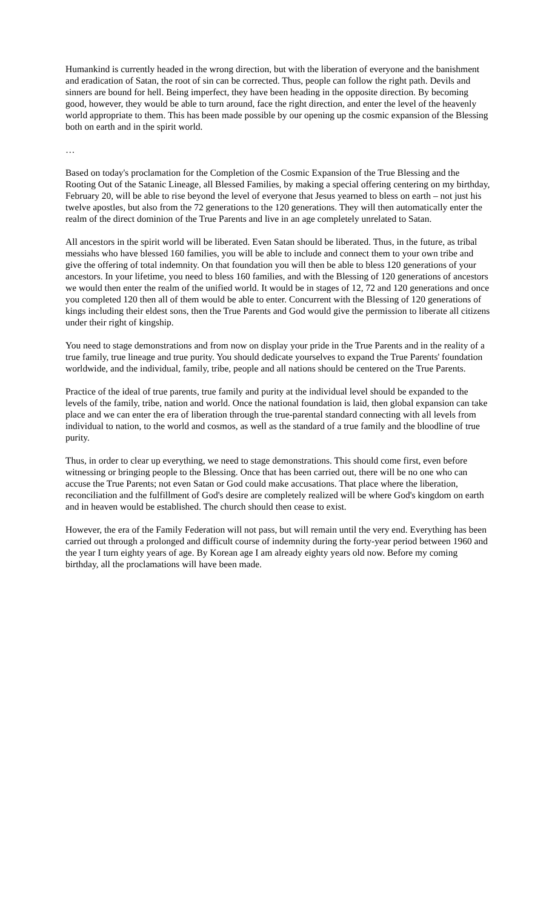Humankind is currently headed in the wrong direction, but with the liberation of everyone and the banishment and eradication of Satan, the root of sin can be corrected. Thus, people can follow the right path. Devils and sinners are bound for hell. Being imperfect, they have been heading in the opposite direction. By becoming good, however, they would be able to turn around, face the right direction, and enter the level of the heavenly world appropriate to them. This has been made possible by our opening up the cosmic expansion of the Blessing both on earth and in the spirit world.
…
Based on today's proclamation for the Completion of the Cosmic Expansion of the True Blessing and the Rooting Out of the Satanic Lineage, all Blessed Families, by making a special offering centering on my birthday, February 20, will be able to rise beyond the level of everyone that Jesus yearned to bless on earth – not just his twelve apostles, but also from the 72 generations to the 120 generations. They will then automatically enter the realm of the direct dominion of the True Parents and live in an age completely unrelated to Satan.
All ancestors in the spirit world will be liberated. Even Satan should be liberated. Thus, in the future, as tribal messiahs who have blessed 160 families, you will be able to include and connect them to your own tribe and give the offering of total indemnity. On that foundation you will then be able to bless 120 generations of your ancestors. In your lifetime, you need to bless 160 families, and with the Blessing of 120 generations of ancestors we would then enter the realm of the unified world. It would be in stages of 12, 72 and 120 generations and once you completed 120 then all of them would be able to enter. Concurrent with the Blessing of 120 generations of kings including their eldest sons, then the True Parents and God would give the permission to liberate all citizens under their right of kingship.
You need to stage demonstrations and from now on display your pride in the True Parents and in the reality of a true family, true lineage and true purity. You should dedicate yourselves to expand the True Parents' foundation worldwide, and the individual, family, tribe, people and all nations should be centered on the True Parents.
Practice of the ideal of true parents, true family and purity at the individual level should be expanded to the levels of the family, tribe, nation and world. Once the national foundation is laid, then global expansion can take place and we can enter the era of liberation through the true-parental standard connecting with all levels from individual to nation, to the world and cosmos, as well as the standard of a true family and the bloodline of true purity.
Thus, in order to clear up everything, we need to stage demonstrations. This should come first, even before witnessing or bringing people to the Blessing. Once that has been carried out, there will be no one who can accuse the True Parents; not even Satan or God could make accusations. That place where the liberation, reconciliation and the fulfillment of God's desire are completely realized will be where God's kingdom on earth and in heaven would be established. The church should then cease to exist.
However, the era of the Family Federation will not pass, but will remain until the very end. Everything has been carried out through a prolonged and difficult course of indemnity during the forty-year period between 1960 and the year I turn eighty years of age. By Korean age I am already eighty years old now. Before my coming birthday, all the proclamations will have been made.